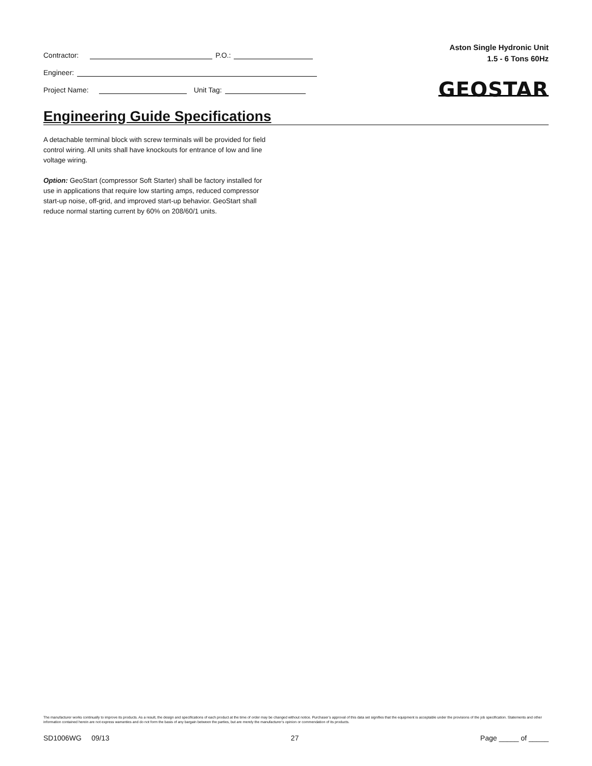Contractor: P.O.:
Engineer:
Project Name: Unit Tag:
Aston Single Hydronic Unit
1.5 - 6 Tons 60Hz
GEOSTAR
Engineering Guide Specifications
A detachable terminal block with screw terminals will be provided for field control wiring. All units shall have knockouts for entrance of low and line voltage wiring.
Option: GeoStart (compressor Soft Starter) shall be factory installed for use in applications that require low starting amps, reduced compressor start-up noise, off-grid, and improved start-up behavior. GeoStart shall reduce normal starting current by 60% on 208/60/1 units.
The manufacturer works continually to improve its products. As a result, the design and specifications of each product at the time of order may be changed without notice. Purchaser’s approval of this data set signifies that the equipment is acceptable under the provisions of the job specification. Statements and other information contained herein are not express warranties and do not form the basis of any bargain between the parties, but are merely the manufacturer’s opinion or commendation of its products.
SD1006WG 09/13 27 Page _____ of _____